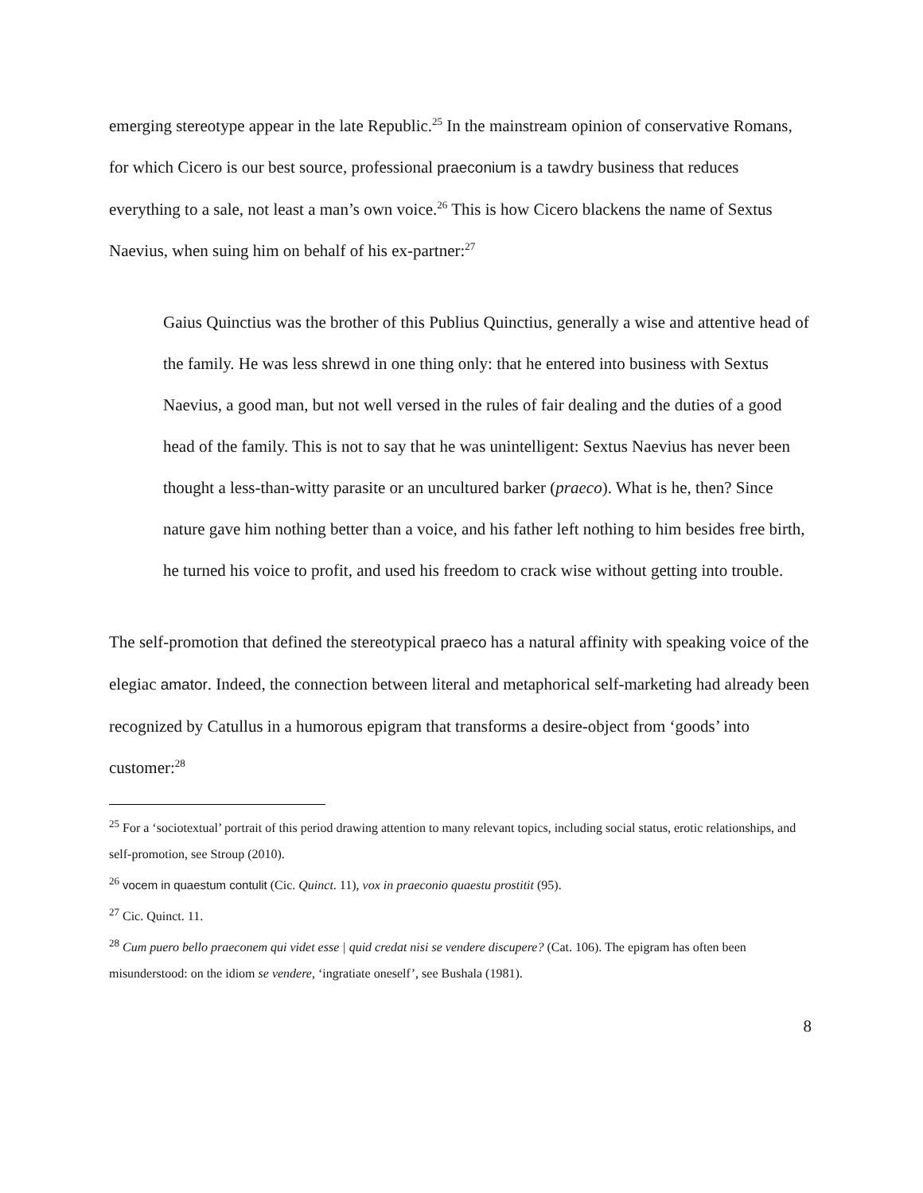emerging stereotype appear in the late Republic.<sup>25</sup> In the mainstream opinion of conservative Romans, for which Cicero is our best source, professional praeconium is a tawdry business that reduces everything to a sale, not least a man’s own voice.<sup>26</sup> This is how Cicero blackens the name of Sextus Naevius, when suing him on behalf of his ex-partner:<sup>27</sup>
Gaius Quinctius was the brother of this Publius Quinctius, generally a wise and attentive head of the family. He was less shrewd in one thing only: that he entered into business with Sextus Naevius, a good man, but not well versed in the rules of fair dealing and the duties of a good head of the family. This is not to say that he was unintelligent: Sextus Naevius has never been thought a less-than-witty parasite or an uncultured barker (praeco). What is he, then? Since nature gave him nothing better than a voice, and his father left nothing to him besides free birth, he turned his voice to profit, and used his freedom to crack wise without getting into trouble.
The self-promotion that defined the stereotypical praeco has a natural affinity with speaking voice of the elegiac amator. Indeed, the connection between literal and metaphorical self-marketing had already been recognized by Catullus in a humorous epigram that transforms a desire-object from ‘goods’ into customer:<sup>28</sup>
<sup>25</sup> For a ‘sociotextual’ portrait of this period drawing attention to many relevant topics, including social status, erotic relationships, and self-promotion, see Stroup (2010).
<sup>26</sup> vocem in quaestum contulit (Cic. Quinct. 11), vox in praeconio quaestu prostitit (95).
<sup>27</sup> Cic. Quinct. 11.
<sup>28</sup> Cum puero bello praeconem qui videt esse | quid credat nisi se vendere discupere? (Cat. 106). The epigram has often been misunderstood: on the idiom se vendere, ‘ingratiate oneself’, see Bushala (1981).
8